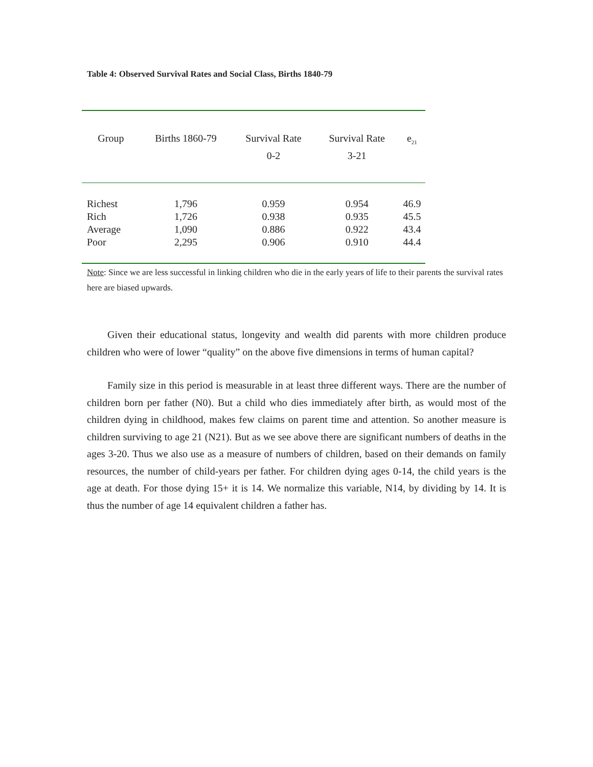Table 4: Observed Survival Rates and Social Class, Births 1840-79
| Group | Births 1860-79 | Survival Rate 0-2 | Survival Rate 3-21 | e<sub>21</sub> |
| --- | --- | --- | --- | --- |
| Richest | 1,796 | 0.959 | 0.954 | 46.9 |
| Rich | 1,726 | 0.938 | 0.935 | 45.5 |
| Average | 1,090 | 0.886 | 0.922 | 43.4 |
| Poor | 2,295 | 0.906 | 0.910 | 44.4 |
Note: Since we are less successful in linking children who die in the early years of life to their parents the survival rates here are biased upwards.
Given their educational status, longevity and wealth did parents with more children produce children who were of lower “quality” on the above five dimensions in terms of human capital?
Family size in this period is measurable in at least three different ways. There are the number of children born per father (N0). But a child who dies immediately after birth, as would most of the children dying in childhood, makes few claims on parent time and attention. So another measure is children surviving to age 21 (N21). But as we see above there are significant numbers of deaths in the ages 3-20. Thus we also use as a measure of numbers of children, based on their demands on family resources, the number of child-years per father. For children dying ages 0-14, the child years is the age at death. For those dying 15+ it is 14. We normalize this variable, N14, by dividing by 14. It is thus the number of age 14 equivalent children a father has.